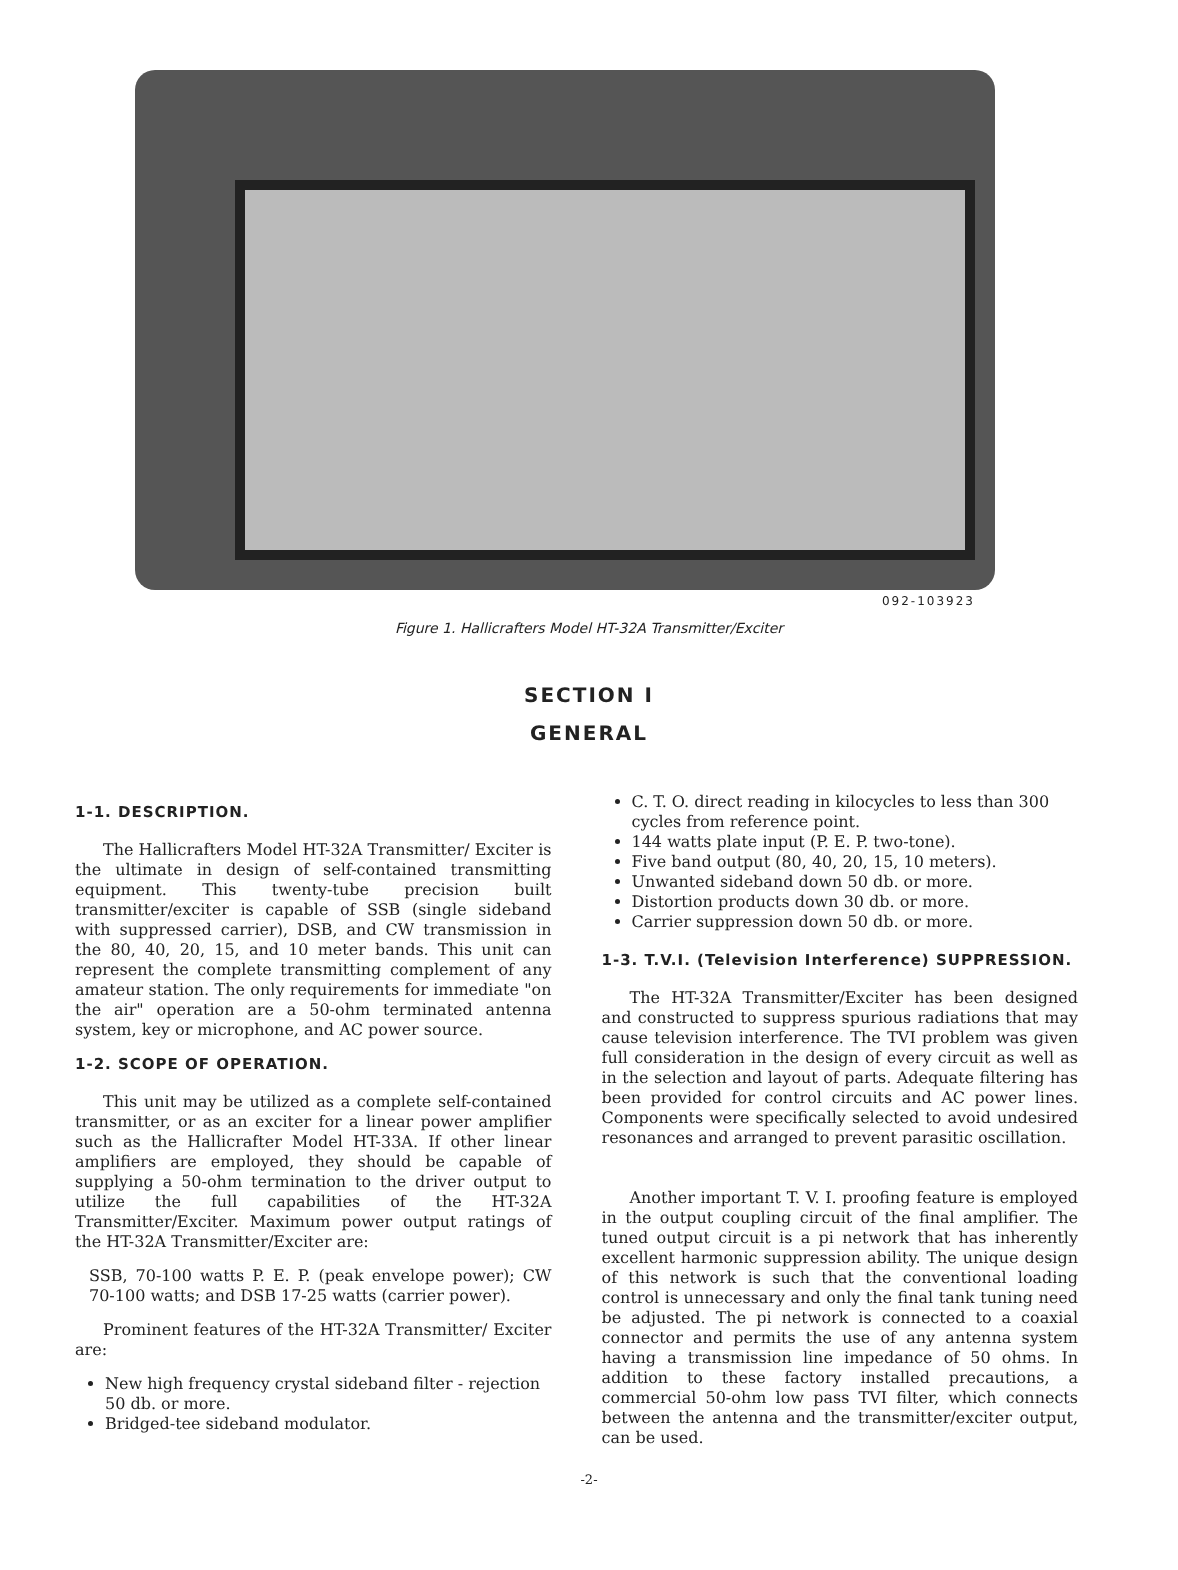092-103923
Figure 1. Hallicrafters Model HT-32A Transmitter/Exciter
SECTION I
GENERAL
1-1. DESCRIPTION.
The Hallicrafters Model HT-32A Transmitter/ Exciter is the ultimate in design of self-contained transmitting equipment. This twenty-tube precision built transmitter/exciter is capable of SSB (single sideband with suppressed carrier), DSB, and CW transmission in the 80, 40, 20, 15, and 10 meter bands. This unit can represent the complete transmitting complement of any amateur station. The only requirements for immediate "on the air" operation are a 50-ohm terminated antenna system, key or microphone, and AC power source.
1-2. SCOPE OF OPERATION.
This unit may be utilized as a complete self-contained transmitter, or as an exciter for a linear power amplifier such as the Hallicrafter Model HT-33A. If other linear amplifiers are employed, they should be capable of supplying a 50-ohm termination to the driver output to utilize the full capabilities of the HT-32A Transmitter/Exciter. Maximum power output ratings of the HT-32A Transmitter/Exciter are:
SSB, 70-100 watts P. E. P. (peak envelope power); CW 70-100 watts; and DSB 17-25 watts (carrier power).
Prominent features of the HT-32A Transmitter/ Exciter are:
New high frequency crystal sideband filter - rejection 50 db. or more.
Bridged-tee sideband modulator.
C. T. O. direct reading in kilocycles to less than 300 cycles from reference point.
144 watts plate input (P. E. P. two-tone).
Five band output (80, 40, 20, 15, 10 meters).
Unwanted sideband down 50 db. or more.
Distortion products down 30 db. or more.
Carrier suppression down 50 db. or more.
1-3. T.V.I. (Television Interference) SUPPRESSION.
The HT-32A Transmitter/Exciter has been designed and constructed to suppress spurious radiations that may cause television interference. The TVI problem was given full consideration in the design of every circuit as well as in the selection and layout of parts. Adequate filtering has been provided for control circuits and AC power lines. Components were specifically selected to avoid undesired resonances and arranged to prevent parasitic oscillation.
Another important T. V. I. proofing feature is employed in the output coupling circuit of the final amplifier. The tuned output circuit is a pi network that has inherently excellent harmonic suppression ability. The unique design of this network is such that the conventional loading control is unnecessary and only the final tank tuning need be adjusted. The pi network is connected to a coaxial connector and permits the use of any antenna system having a transmission line impedance of 50 ohms. In addition to these factory installed precautions, a commercial 50-ohm low pass TVI filter, which connects between the antenna and the transmitter/exciter output, can be used.
-2-